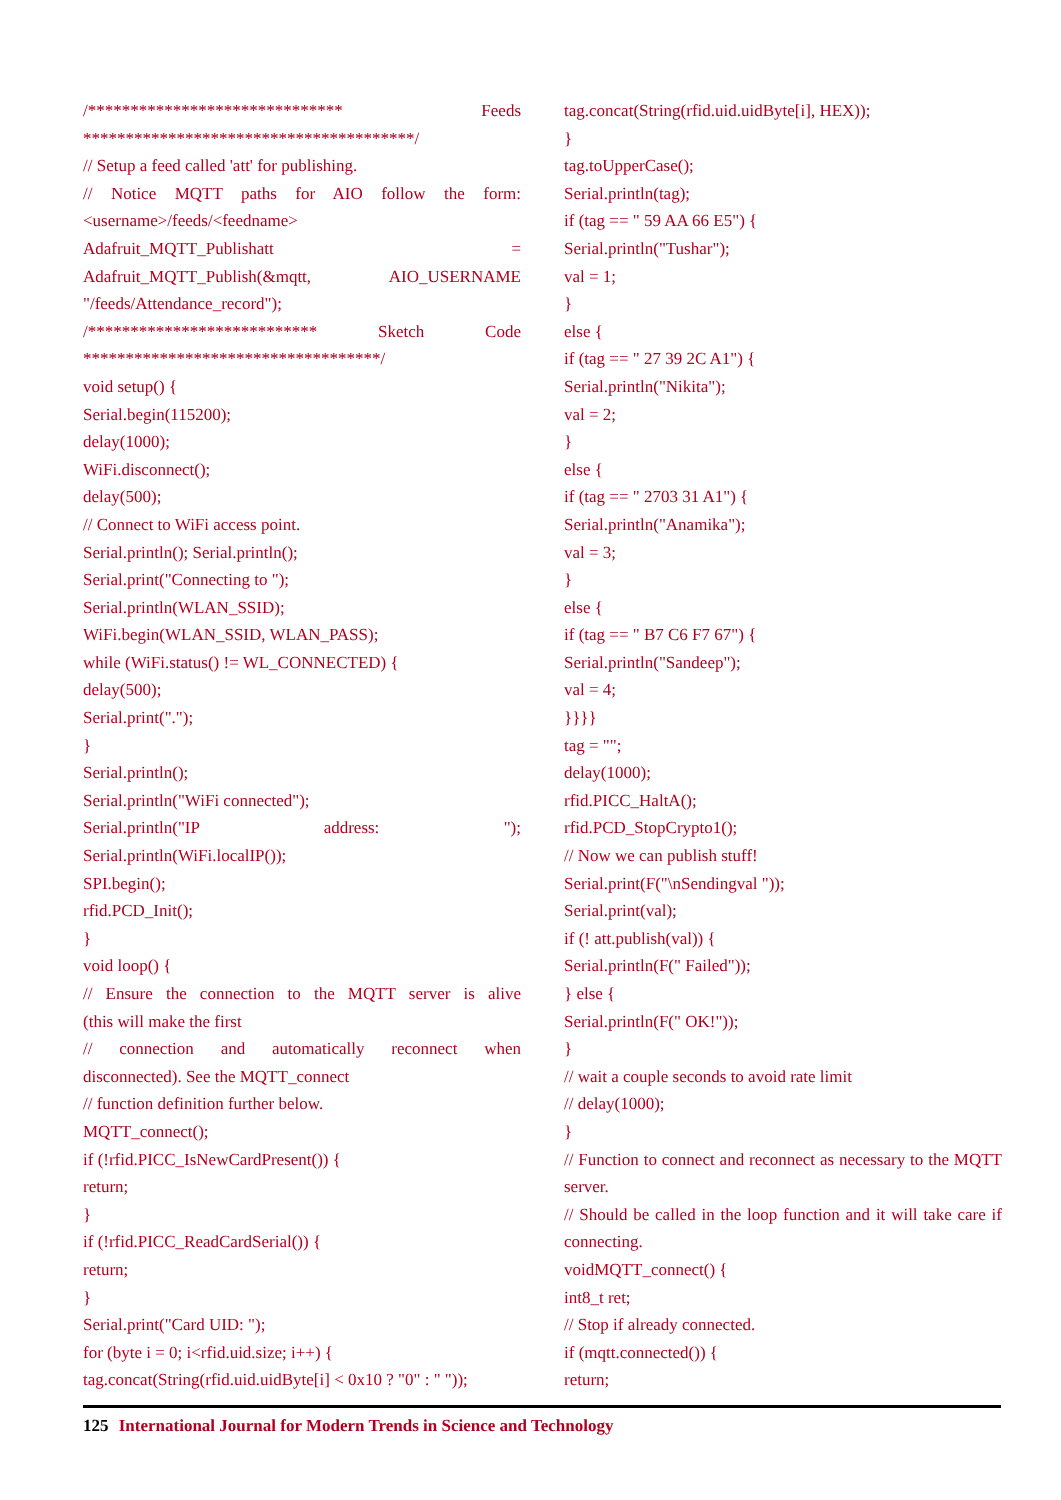/****************************** Feeds
***************************************/
// Setup a feed called 'att' for publishing.
// Notice MQTT paths for AIO follow the form:
<username>/feeds/<feedname>
Adafruit_MQTT_Publishatt =
Adafruit_MQTT_Publish(&mqtt, AIO_USERNAME
"/feeds/Attendance_record");
/*************************** Sketch Code
***********************************/
void setup() {
Serial.begin(115200);
delay(1000);
WiFi.disconnect();
delay(500);
// Connect to WiFi access point.
Serial.println(); Serial.println();
Serial.print("Connecting to ");
Serial.println(WLAN_SSID);
WiFi.begin(WLAN_SSID, WLAN_PASS);
while (WiFi.status() != WL_CONNECTED) {
delay(500);
Serial.print(".");
}
Serial.println();
Serial.println("WiFi connected");
Serial.println("IP address: ");
Serial.println(WiFi.localIP());
SPI.begin();
rfid.PCD_Init();
}
void loop() {
// Ensure the connection to the MQTT server is alive
(this will make the first
// connection and automatically reconnect when
disconnected). See the MQTT_connect
// function definition further below.
MQTT_connect();
if (!rfid.PICC_IsNewCardPresent()) {
return;
}
if (!rfid.PICC_ReadCardSerial()) {
return;
}
Serial.print("Card UID: ");
for (byte i = 0; i<rfid.uid.size; i++) {
tag.concat(String(rfid.uid.uidByte[i] < 0x10 ? "0" : " "));
tag.concat(String(rfid.uid.uidByte[i], HEX));
}
tag.toUpperCase();
Serial.println(tag);
if (tag == " 59 AA 66 E5") {
Serial.println("Tushar");
val = 1;
}
else {
if (tag == " 27 39 2C A1") {
Serial.println("Nikita");
val = 2;
}
else {
if (tag == " 2703 31 A1") {
Serial.println("Anamika");
val = 3;
}
else {
if (tag == " B7 C6 F7 67") {
Serial.println("Sandeep");
val = 4;
}}}}
tag = "";
delay(1000);
rfid.PICC_HaltA();
rfid.PCD_StopCrypto1();
// Now we can publish stuff!
Serial.print(F("\nSendingval "));
Serial.print(val);
if (! att.publish(val)) {
Serial.println(F(" Failed"));
} else {
Serial.println(F(" OK!"));
}
// wait a couple seconds to avoid rate limit
// delay(1000);
}
// Function to connect and reconnect as necessary to the MQTT server.
// Should be called in the loop function and it will take care if connecting.
voidMQTT_connect() {
int8_t ret;
// Stop if already connected.
if (mqtt.connected()) {
return;
125 International Journal for Modern Trends in Science and Technology